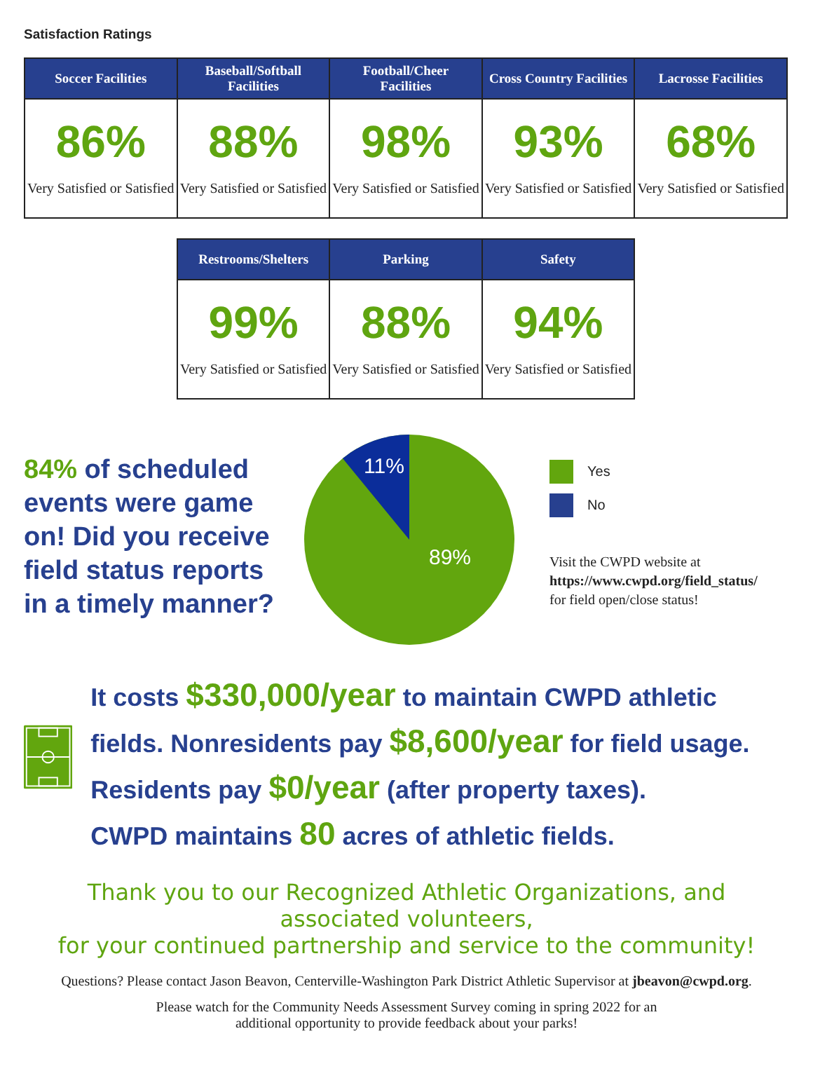Satisfaction Ratings
| Soccer Facilities | Baseball/Softball Facilities | Football/Cheer Facilities | Cross Country Facilities | Lacrosse Facilities |
| --- | --- | --- | --- | --- |
| 86% Very Satisfied or Satisfied | 88% Very Satisfied or Satisfied | 98% Very Satisfied or Satisfied | 93% Very Satisfied or Satisfied | 68% Very Satisfied or Satisfied |
| Restrooms/Shelters | Parking | Safety |
| --- | --- | --- |
| 99% Very Satisfied or Satisfied | 88% Very Satisfied or Satisfied | 94% Very Satisfied or Satisfied |
84% of scheduled events were game on! Did you receive field status reports in a timely manner?
11%
89%
Yes
No
Visit the CWPD website at
https://www.cwpd.org/field_status/
for field open/close status!
It costs $330,000/year to maintain CWPD athletic fields. Nonresidents pay $8,600/year for field usage. Residents pay $0/year (after property taxes).
CWPD maintains 80 acres of athletic fields.
Thank you to our Recognized Athletic Organizations, and associated volunteers,
for your continued partnership and service to the community!
Questions? Please contact Jason Beavon, Centerville-Washington Park District Athletic Supervisor at jbeavon@cwpd.org.
Please watch for the Community Needs Assessment Survey coming in spring 2022 for an
additional opportunity to provide feedback about your parks!